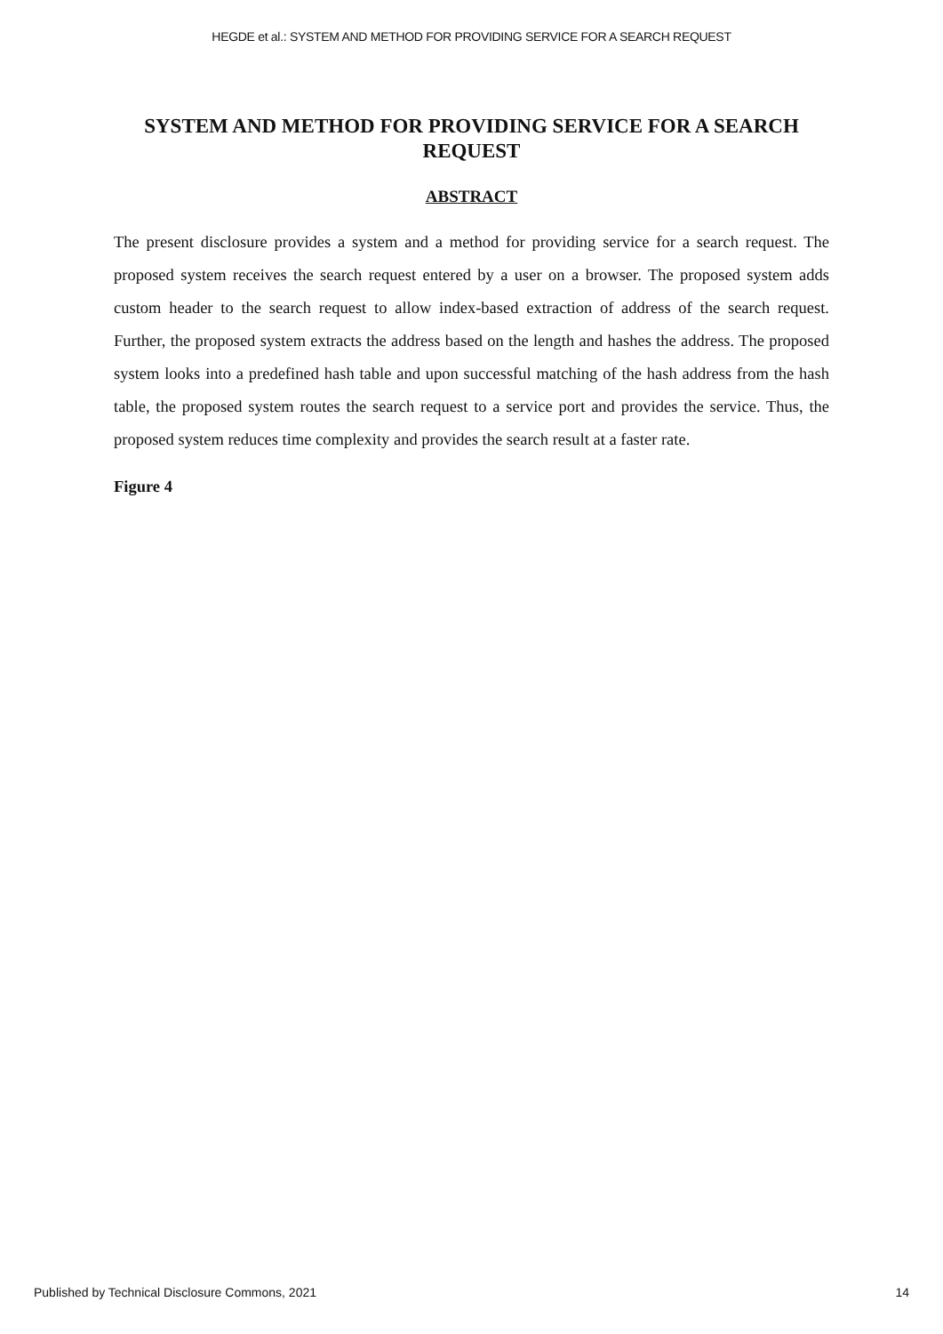HEGDE et al.: SYSTEM AND METHOD FOR PROVIDING SERVICE FOR A SEARCH REQUEST
SYSTEM AND METHOD FOR PROVIDING SERVICE FOR A SEARCH REQUEST
ABSTRACT
The present disclosure provides a system and a method for providing service for a search request. The proposed system receives the search request entered by a user on a browser. The proposed system adds custom header to the search request to allow index-based extraction of address of the search request. Further, the proposed system extracts the address based on the length and hashes the address. The proposed system looks into a predefined hash table and upon successful matching of the hash address from the hash table, the proposed system routes the search request to a service port and provides the service. Thus, the proposed system reduces time complexity and provides the search result at a faster rate.
Figure 4
Published by Technical Disclosure Commons, 2021 14